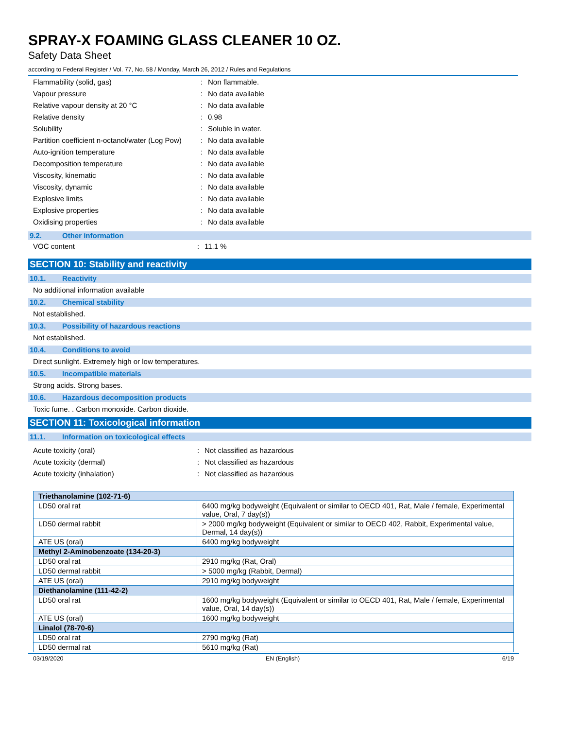SPRAY-X FOAMING GLASS CLEANER 10 OZ.
Safety Data Sheet
according to Federal Register / Vol. 77, No. 58 / Monday, March 26, 2012 / Rules and Regulations
Flammability (solid, gas): Non flammable.
Vapour pressure: No data available
Relative vapour density at 20 °C: No data available
Relative density: 0.98
Solubility: Soluble in water.
Partition coefficient n-octanol/water (Log Pow): No data available
Auto-ignition temperature: No data available
Decomposition temperature: No data available
Viscosity, kinematic: No data available
Viscosity, dynamic: No data available
Explosive limits: No data available
Explosive properties: No data available
Oxidising properties: No data available
9.2. Other information
VOC content: 11.1 %
SECTION 10: Stability and reactivity
10.1. Reactivity
No additional information available
10.2. Chemical stability
Not established.
10.3. Possibility of hazardous reactions
Not established.
10.4. Conditions to avoid
Direct sunlight. Extremely high or low temperatures.
10.5. Incompatible materials
Strong acids. Strong bases.
10.6. Hazardous decomposition products
Toxic fume. . Carbon monoxide. Carbon dioxide.
SECTION 11: Toxicological information
11.1. Information on toxicological effects
Acute toxicity (oral): Not classified as hazardous
Acute toxicity (dermal): Not classified as hazardous
Acute toxicity (inhalation): Not classified as hazardous
| Triethanolamine (102-71-6) | |
| LD50 oral rat | 6400 mg/kg bodyweight (Equivalent or similar to OECD 401, Rat, Male / female, Experimental value, Oral, 7 day(s)) |
| LD50 dermal rabbit | > 2000 mg/kg bodyweight (Equivalent or similar to OECD 402, Rabbit, Experimental value, Dermal, 14 day(s)) |
| ATE US (oral) | 6400 mg/kg bodyweight |
| Methyl 2-Aminobenzoate (134-20-3) | |
| LD50 oral rat | 2910 mg/kg (Rat, Oral) |
| LD50 dermal rabbit | > 5000 mg/kg (Rabbit, Dermal) |
| ATE US (oral) | 2910 mg/kg bodyweight |
| Diethanolamine (111-42-2) | |
| LD50 oral rat | 1600 mg/kg bodyweight (Equivalent or similar to OECD 401, Rat, Male / female, Experimental value, Oral, 14 day(s)) |
| ATE US (oral) | 1600 mg/kg bodyweight |
| Linalol (78-70-6) | |
| LD50 oral rat | 2790 mg/kg (Rat) |
| LD50 dermal rat | 5610 mg/kg (Rat) |
03/19/2020 EN (English) 6/19